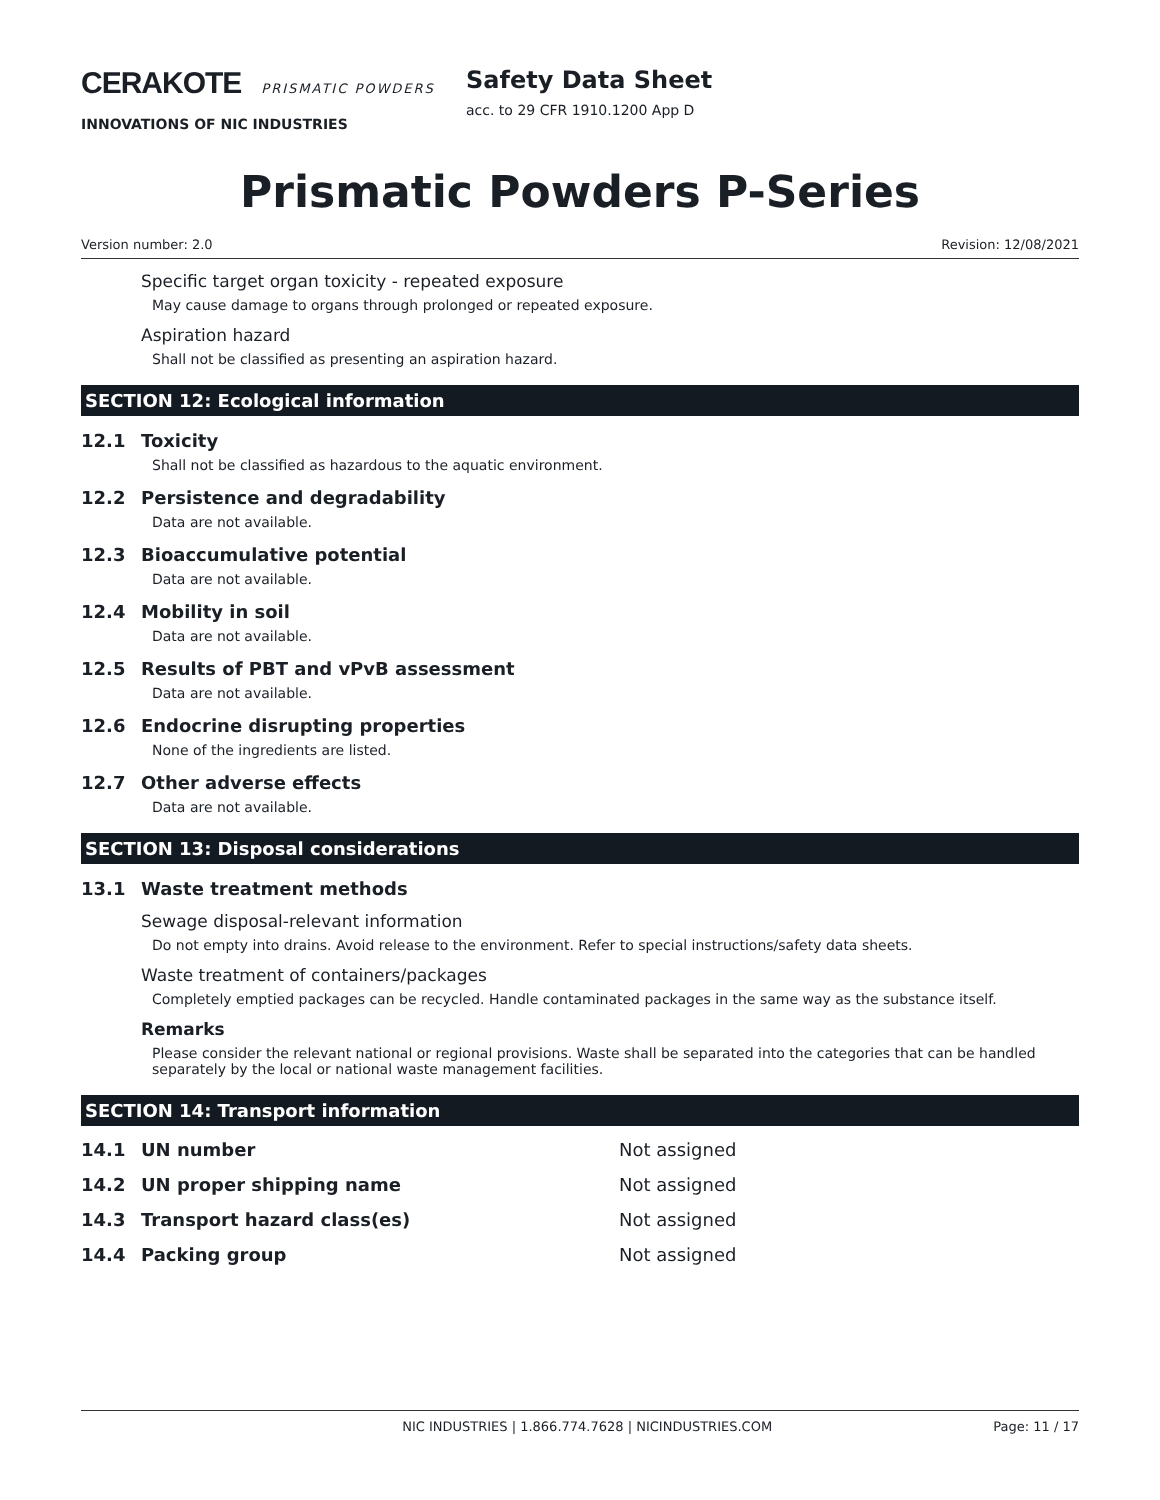CERAKOTE PRISMATIC POWDERS
INNOVATIONS OF NIC INDUSTRIES
Safety Data Sheet
acc. to 29 CFR 1910.1200 App D
Prismatic Powders P-Series
Version number: 2.0 Revision: 12/08/2021
Specific target organ toxicity - repeated exposure
May cause damage to organs through prolonged or repeated exposure.
Aspiration hazard
Shall not be classified as presenting an aspiration hazard.
SECTION 12: Ecological information
12.1 Toxicity
Shall not be classified as hazardous to the aquatic environment.
12.2 Persistence and degradability
Data are not available.
12.3 Bioaccumulative potential
Data are not available.
12.4 Mobility in soil
Data are not available.
12.5 Results of PBT and vPvB assessment
Data are not available.
12.6 Endocrine disrupting properties
None of the ingredients are listed.
12.7 Other adverse effects
Data are not available.
SECTION 13: Disposal considerations
13.1 Waste treatment methods
Sewage disposal-relevant information
Do not empty into drains. Avoid release to the environment. Refer to special instructions/safety data sheets.
Waste treatment of containers/packages
Completely emptied packages can be recycled. Handle contaminated packages in the same way as the substance itself.
Remarks
Please consider the relevant national or regional provisions. Waste shall be separated into the categories that can be handled separately by the local or national waste management facilities.
SECTION 14: Transport information
| 14.1 | UN number | Not assigned |
| 14.2 | UN proper shipping name | Not assigned |
| 14.3 | Transport hazard class(es) | Not assigned |
| 14.4 | Packing group | Not assigned |
NIC INDUSTRIES | 1.866.774.7628 | NICINDUSTRIES.COM Page: 11 / 17